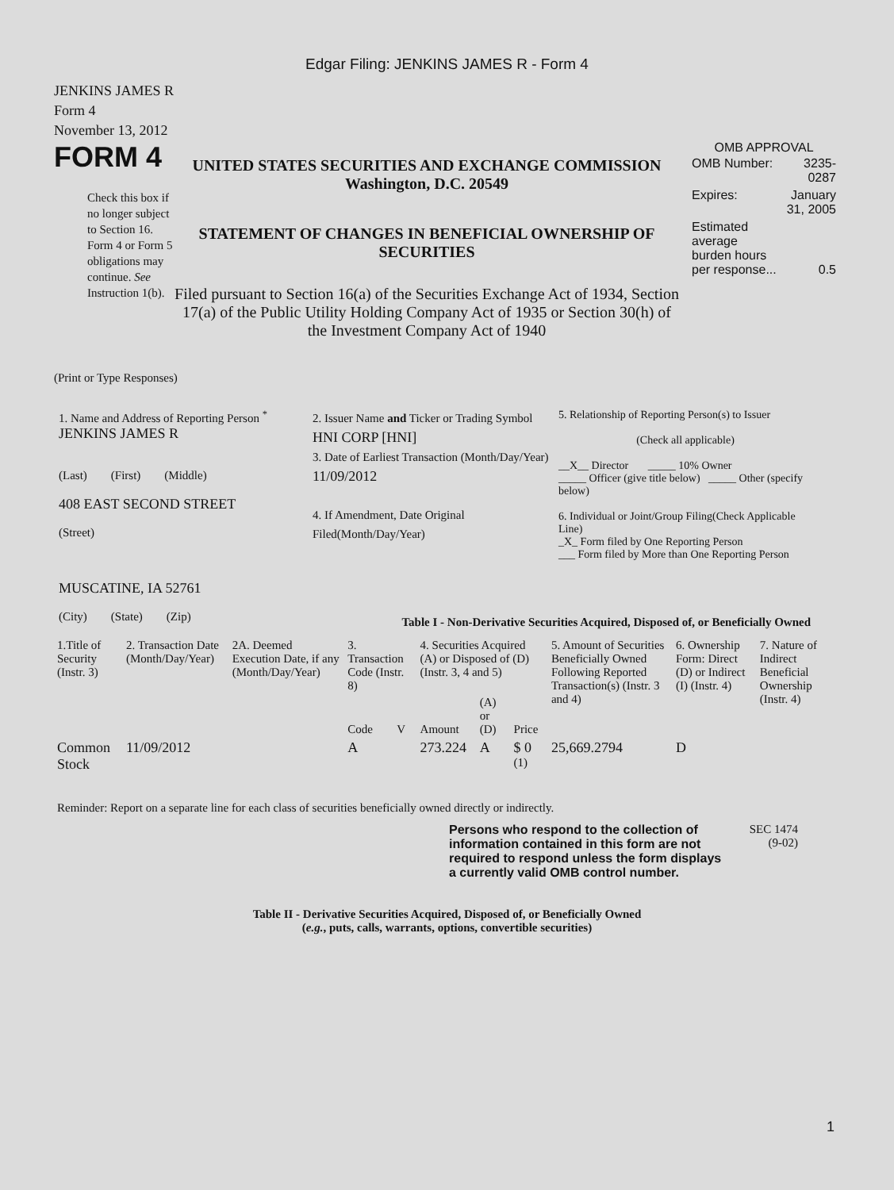Edgar Filing: JENKINS JAMES R - Form 4
JENKINS JAMES R
Form 4
November 13, 2012
FORM 4
Check this box if no longer subject to Section 16. Form 4 or Form 5 obligations may continue. See Instruction 1(b).
UNITED STATES SECURITIES AND EXCHANGE COMMISSION
Washington, D.C. 20549
STATEMENT OF CHANGES IN BENEFICIAL OWNERSHIP OF SECURITIES
Filed pursuant to Section 16(a) of the Securities Exchange Act of 1934, Section 17(a) of the Public Utility Holding Company Act of 1935 or Section 30(h) of the Investment Company Act of 1940
OMB APPROVAL
| OMB Number: | 3235-0287 |
| Expires: | January 31, 2005 |
| Estimated average burden hours per response... | 0.5 |
(Print or Type Responses)
1. Name and Address of Reporting Person <sup>*</sup>
JENKINS JAMES R
(Last) (First) (Middle)
408 EAST SECOND STREET
(Street)
MUSCATINE, IA 52761
(City) (State) (Zip)
2. Issuer Name and Ticker or Trading Symbol
HNI CORP [HNI]
3. Date of Earliest Transaction (Month/Day/Year)
11/09/2012
4. If Amendment, Date Original Filed(Month/Day/Year)
5. Relationship of Reporting Person(s) to Issuer
(Check all applicable)
__X__ Director _____ 10% Owner
_____ Officer (give title below) _____ Other (specify below)
6. Individual or Joint/Group Filing(Check Applicable Line)
_X_ Form filed by One Reporting Person
___ Form filed by More than One Reporting Person
Table I - Non-Derivative Securities Acquired, Disposed of, or Beneficially Owned
| 1.Title of Security (Instr. 3) | 2. Transaction Date (Month/Day/Year) | 2A. Deemed Execution Date, if any (Month/Day/Year) | 3. Transaction Code (Instr. 8) | | 4. Securities Acquired (A) or Disposed of (D) (Instr. 3, 4 and 5) | | | 5. Amount of Securities Beneficially Owned Following Reported Transaction(s) (Instr. 3 and 4) | 6. Ownership Form: Direct (D) or Indirect (I) (Instr. 4) | 7. Nature of Indirect Beneficial Ownership (Instr. 4) |
| --- | --- | --- | --- | --- | --- | --- | --- | --- | --- | --- |
| | | | Code | V | Amount | (A) or (D) | Price | | | |
| Common Stock | 11/09/2012 | | A | | 273.224 | A | $ 0 <sup>(1)</sup> | 25,669.2794 | D | |
Reminder: Report on a separate line for each class of securities beneficially owned directly or indirectly.
Persons who respond to the collection of information contained in this form are not required to respond unless the form displays a currently valid OMB control number.
SEC 1474
(9-02)
Table II - Derivative Securities Acquired, Disposed of, or Beneficially Owned
(e.g., puts, calls, warrants, options, convertible securities)
1